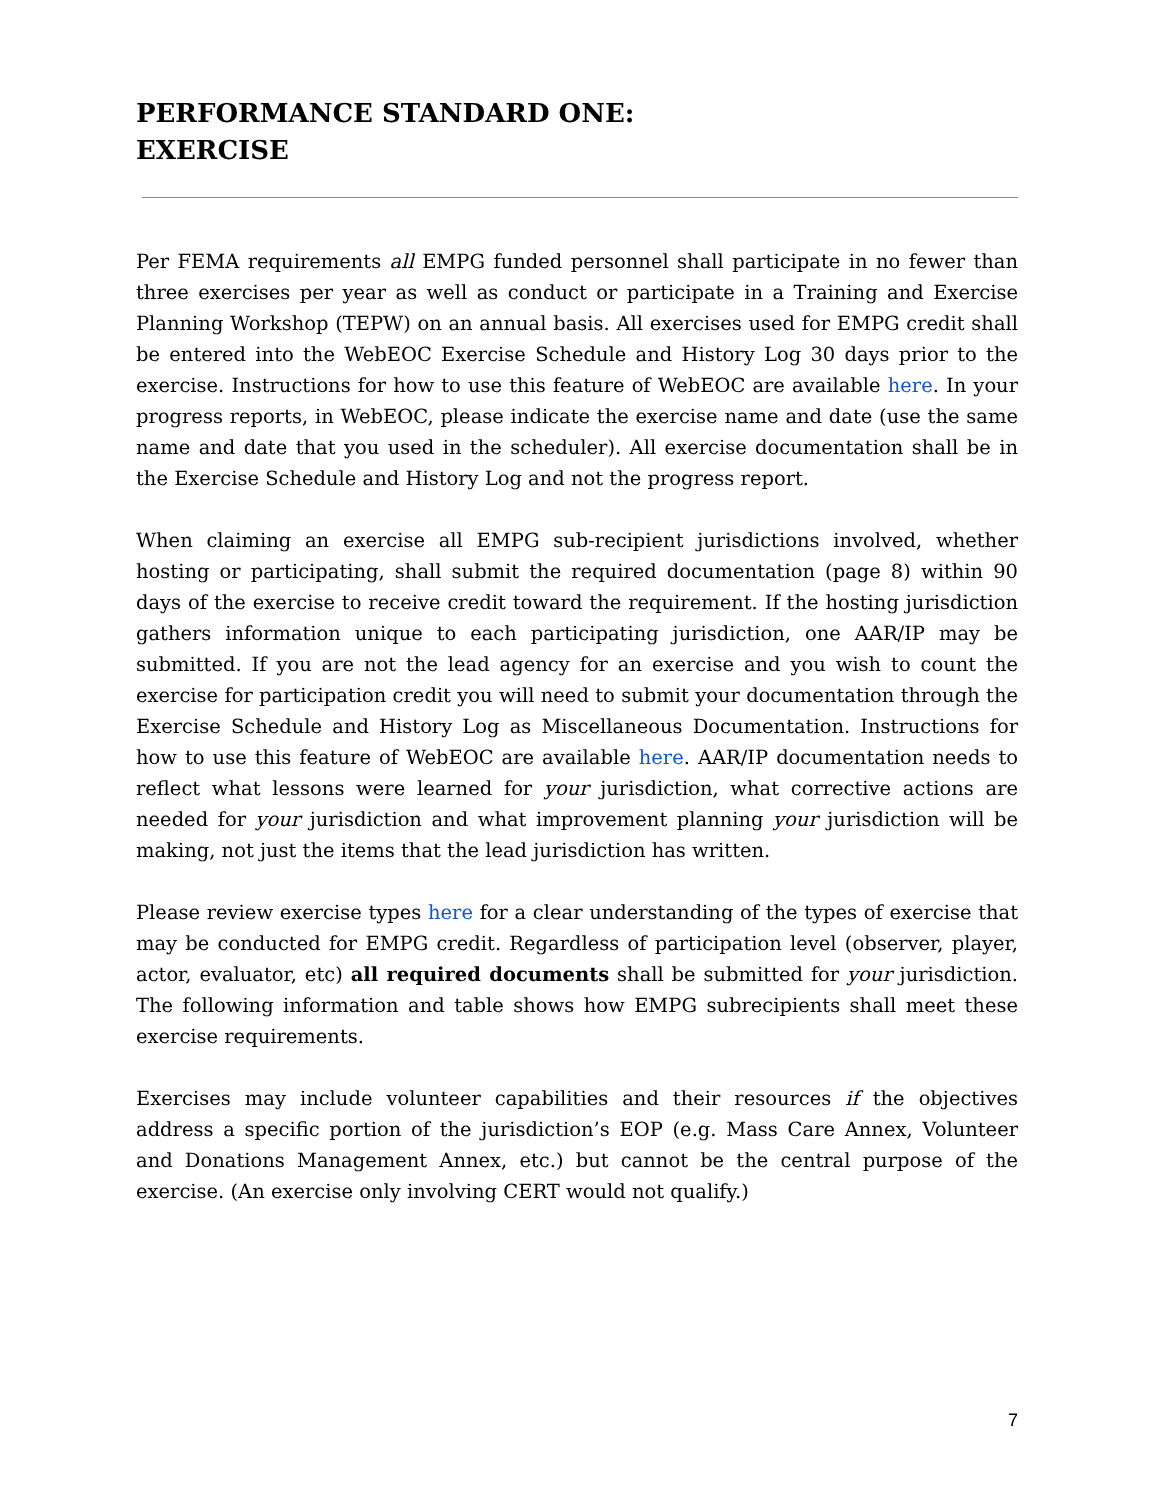PERFORMANCE STANDARD ONE:
EXERCISE
Per FEMA requirements all EMPG funded personnel shall participate in no fewer than three exercises per year as well as conduct or participate in a Training and Exercise Planning Workshop (TEPW) on an annual basis. All exercises used for EMPG credit shall be entered into the WebEOC Exercise Schedule and History Log 30 days prior to the exercise. Instructions for how to use this feature of WebEOC are available here. In your progress reports, in WebEOC, please indicate the exercise name and date (use the same name and date that you used in the scheduler). All exercise documentation shall be in the Exercise Schedule and History Log and not the progress report.
When claiming an exercise all EMPG sub-recipient jurisdictions involved, whether hosting or participating, shall submit the required documentation (page 8) within 90 days of the exercise to receive credit toward the requirement. If the hosting jurisdiction gathers information unique to each participating jurisdiction, one AAR/IP may be submitted. If you are not the lead agency for an exercise and you wish to count the exercise for participation credit you will need to submit your documentation through the Exercise Schedule and History Log as Miscellaneous Documentation. Instructions for how to use this feature of WebEOC are available here. AAR/IP documentation needs to reflect what lessons were learned for your jurisdiction, what corrective actions are needed for your jurisdiction and what improvement planning your jurisdiction will be making, not just the items that the lead jurisdiction has written.
Please review exercise types here for a clear understanding of the types of exercise that may be conducted for EMPG credit. Regardless of participation level (observer, player, actor, evaluator, etc) all required documents shall be submitted for your jurisdiction. The following information and table shows how EMPG subrecipients shall meet these exercise requirements.
Exercises may include volunteer capabilities and their resources if the objectives address a specific portion of the jurisdiction’s EOP (e.g. Mass Care Annex, Volunteer and Donations Management Annex, etc.) but cannot be the central purpose of the exercise. (An exercise only involving CERT would not qualify.)
7